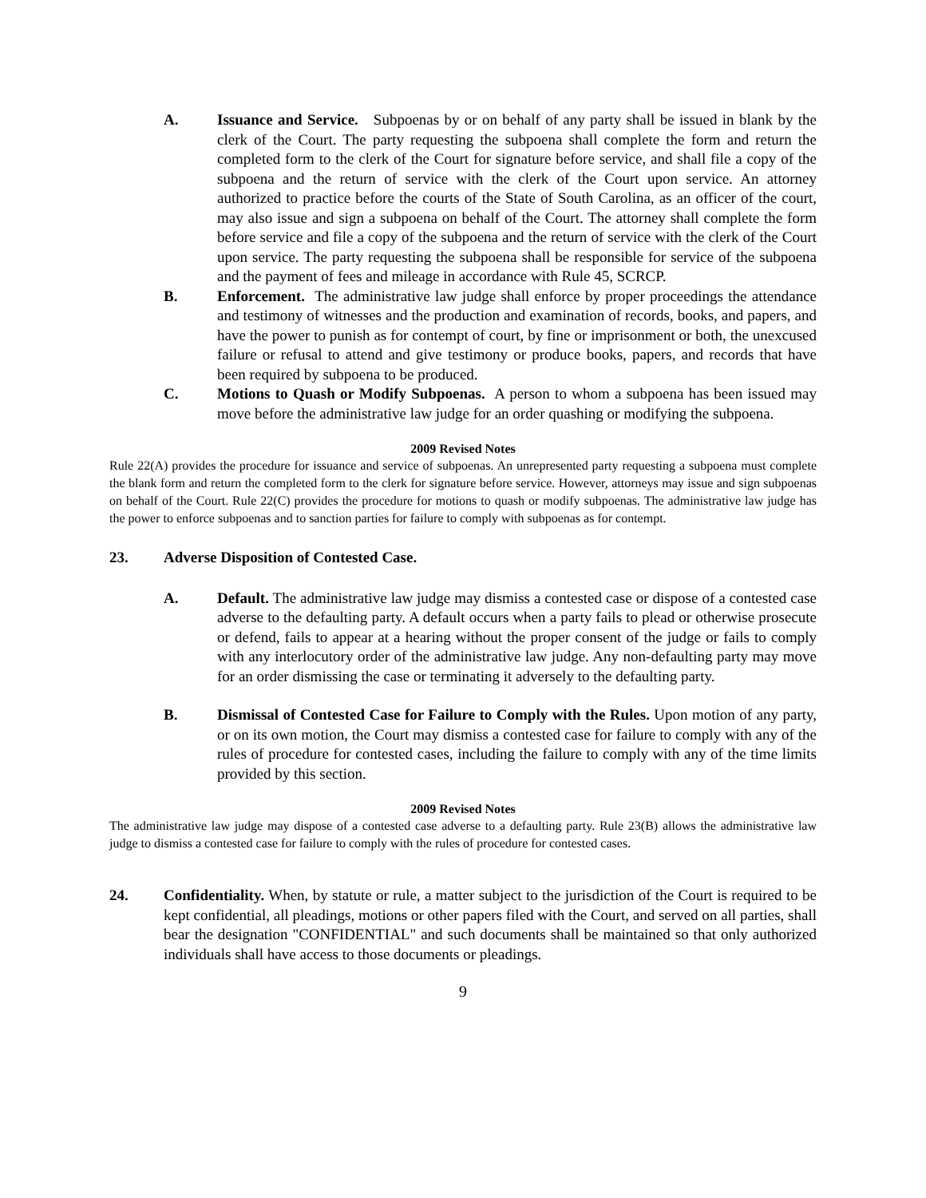A. Issuance and Service. Subpoenas by or on behalf of any party shall be issued in blank by the clerk of the Court. The party requesting the subpoena shall complete the form and return the completed form to the clerk of the Court for signature before service, and shall file a copy of the subpoena and the return of service with the clerk of the Court upon service. An attorney authorized to practice before the courts of the State of South Carolina, as an officer of the court, may also issue and sign a subpoena on behalf of the Court. The attorney shall complete the form before service and file a copy of the subpoena and the return of service with the clerk of the Court upon service. The party requesting the subpoena shall be responsible for service of the subpoena and the payment of fees and mileage in accordance with Rule 45, SCRCP.
B. Enforcement. The administrative law judge shall enforce by proper proceedings the attendance and testimony of witnesses and the production and examination of records, books, and papers, and have the power to punish as for contempt of court, by fine or imprisonment or both, the unexcused failure or refusal to attend and give testimony or produce books, papers, and records that have been required by subpoena to be produced.
C. Motions to Quash or Modify Subpoenas. A person to whom a subpoena has been issued may move before the administrative law judge for an order quashing or modifying the subpoena.
2009 Revised Notes
Rule 22(A) provides the procedure for issuance and service of subpoenas. An unrepresented party requesting a subpoena must complete the blank form and return the completed form to the clerk for signature before service. However, attorneys may issue and sign subpoenas on behalf of the Court. Rule 22(C) provides the procedure for motions to quash or modify subpoenas. The administrative law judge has the power to enforce subpoenas and to sanction parties for failure to comply with subpoenas as for contempt.
23. Adverse Disposition of Contested Case.
A. Default. The administrative law judge may dismiss a contested case or dispose of a contested case adverse to the defaulting party. A default occurs when a party fails to plead or otherwise prosecute or defend, fails to appear at a hearing without the proper consent of the judge or fails to comply with any interlocutory order of the administrative law judge. Any non-defaulting party may move for an order dismissing the case or terminating it adversely to the defaulting party.
B. Dismissal of Contested Case for Failure to Comply with the Rules. Upon motion of any party, or on its own motion, the Court may dismiss a contested case for failure to comply with any of the rules of procedure for contested cases, including the failure to comply with any of the time limits provided by this section.
2009 Revised Notes
The administrative law judge may dispose of a contested case adverse to a defaulting party. Rule 23(B) allows the administrative law judge to dismiss a contested case for failure to comply with the rules of procedure for contested cases.
24. Confidentiality. When, by statute or rule, a matter subject to the jurisdiction of the Court is required to be kept confidential, all pleadings, motions or other papers filed with the Court, and served on all parties, shall bear the designation "CONFIDENTIAL" and such documents shall be maintained so that only authorized individuals shall have access to those documents or pleadings.
9